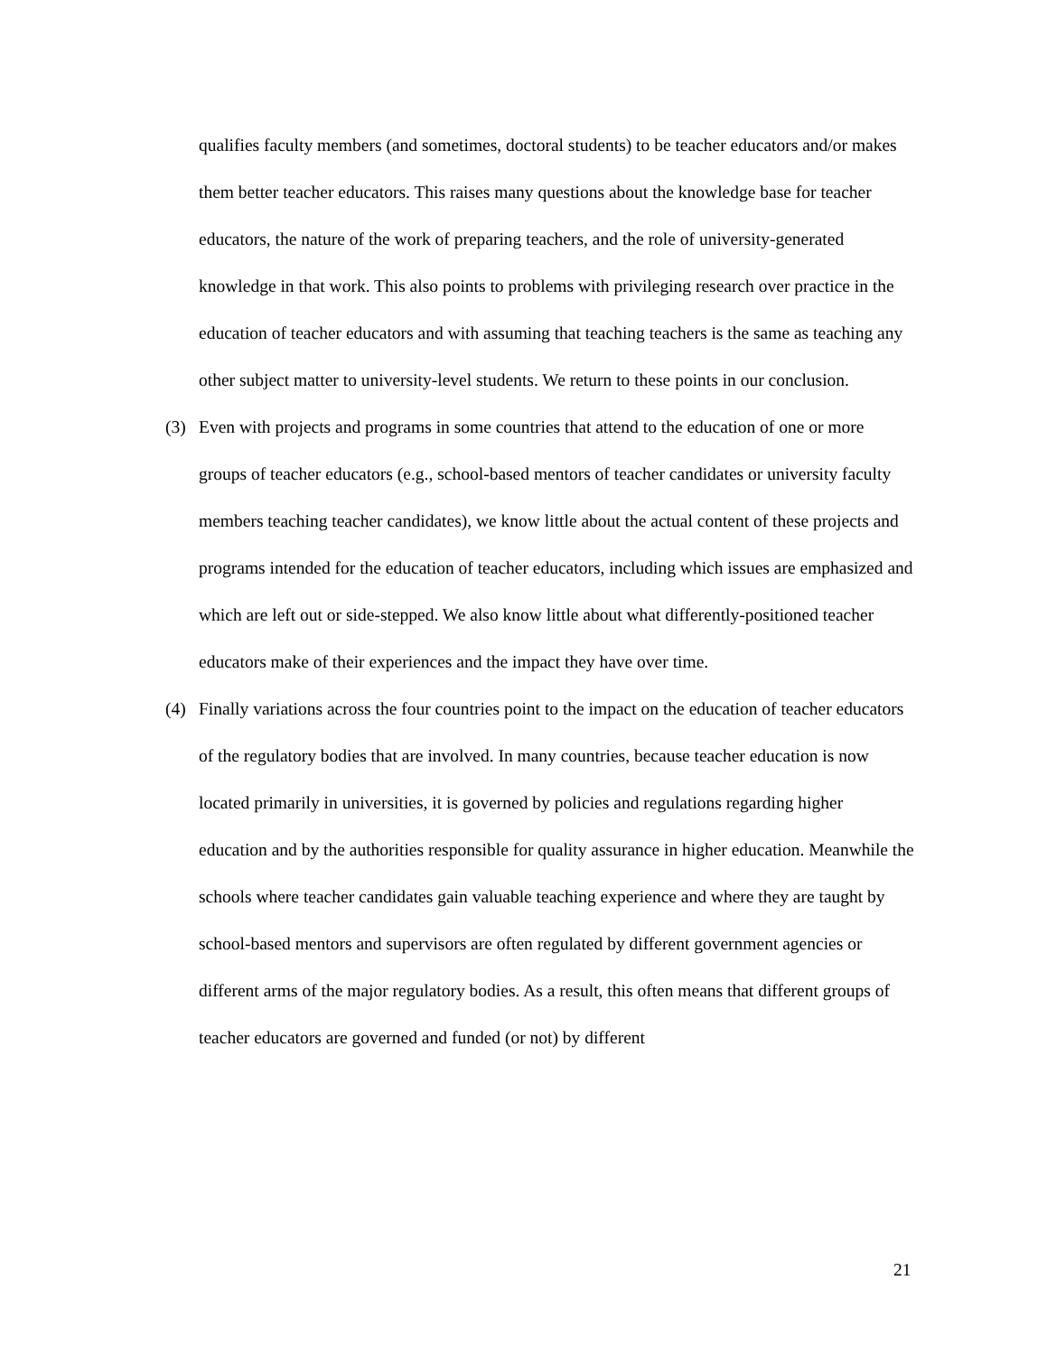qualifies faculty members (and sometimes, doctoral students) to be teacher educators and/or makes them better teacher educators. This raises many questions about the knowledge base for teacher educators, the nature of the work of preparing teachers, and the role of university-generated knowledge in that work. This also points to problems with privileging research over practice in the education of teacher educators and with assuming that teaching teachers is the same as teaching any other subject matter to university-level students. We return to these points in our conclusion.
(3) Even with projects and programs in some countries that attend to the education of one or more groups of teacher educators (e.g., school-based mentors of teacher candidates or university faculty members teaching teacher candidates), we know little about the actual content of these projects and programs intended for the education of teacher educators, including which issues are emphasized and which are left out or side-stepped. We also know little about what differently-positioned teacher educators make of their experiences and the impact they have over time.
(4) Finally variations across the four countries point to the impact on the education of teacher educators of the regulatory bodies that are involved. In many countries, because teacher education is now located primarily in universities, it is governed by policies and regulations regarding higher education and by the authorities responsible for quality assurance in higher education. Meanwhile the schools where teacher candidates gain valuable teaching experience and where they are taught by school-based mentors and supervisors are often regulated by different government agencies or different arms of the major regulatory bodies. As a result, this often means that different groups of teacher educators are governed and funded (or not) by different
21